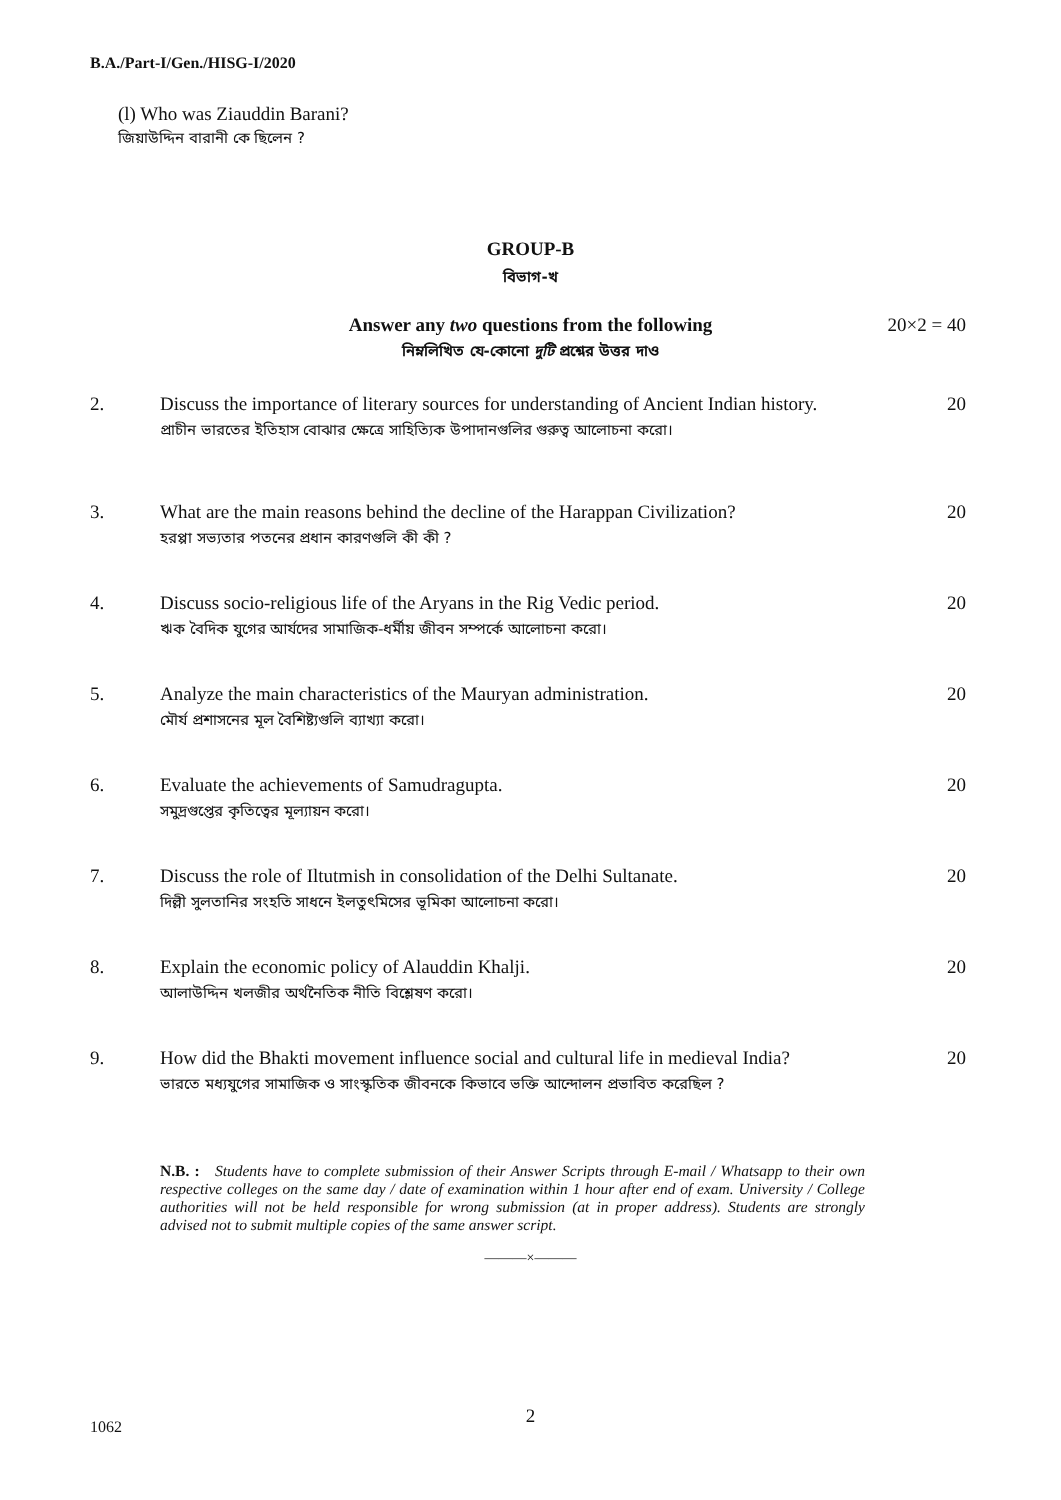B.A./Part-I/Gen./HISG-I/2020
(l) Who was Ziauddin Barani?
জিয়াউদ্দিন বারানী কে ছিলেন ?
GROUP-B
বিভাগ-খ
Answer any two questions from the following
20×2 = 40
নিম্নলিখিত যে-কোনো দুটি প্রশ্নের উত্তর দাও
2. Discuss the importance of literary sources for understanding of Ancient Indian history.
প্রাচীন ভারতের ইতিহাস বোঝার ক্ষেত্রে সাহিত্যিক উপাদানগুলির গুরুত্ব আলোচনা করো।
20
3. What are the main reasons behind the decline of the Harappan Civilization?
হরপ্পা সভ্যতার পতনের প্রধান কারণগুলি কী কী ?
20
4. Discuss socio-religious life of the Aryans in the Rig Vedic period.
ঋক বৈদিক যুগের আর্যদের সামাজিক-ধর্মীয় জীবন সম্পর্কে আলোচনা করো।
20
5. Analyze the main characteristics of the Mauryan administration.
মৌর্য প্রশাসনের মূল বৈশিষ্ট্যগুলি ব্যাখ্যা করো।
20
6. Evaluate the achievements of Samudragupta.
সমুদ্রগুপ্তের কৃতিত্বের মূল্যায়ন করো।
20
7. Discuss the role of Iltutmish in consolidation of the Delhi Sultanate.
দিল্লী সুলতানির সংহতি সাধনে ইলতুৎমিসের ভূমিকা আলোচনা করো।
20
8. Explain the economic policy of Alauddin Khalji.
আলাউদ্দিন খলজীর অর্থনৈতিক নীতি বিশ্লেষণ করো।
20
9. How did the Bhakti movement influence social and cultural life in medieval India?
ভারতে মধ্যযুগের সামাজিক ও সাংস্কৃতিক জীবনকে কিভাবে ভক্তি আন্দোলন প্রভাবিত করেছিল ?
20
N.B. : Students have to complete submission of their Answer Scripts through E-mail / Whatsapp to their own respective colleges on the same day / date of examination within 1 hour after end of exam. University / College authorities will not be held responsible for wrong submission (at in proper address). Students are strongly advised not to submit multiple copies of the same answer script.
———×———
2 1062